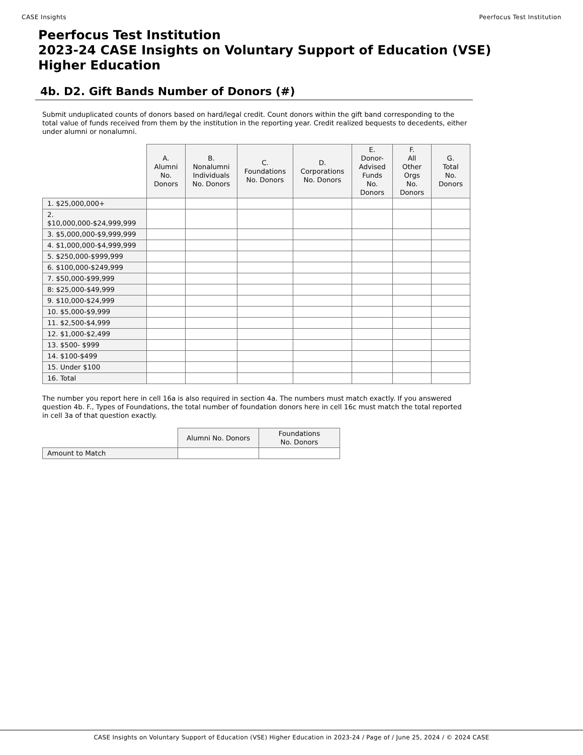CASE Insights Peerfocus Test Institution
Peerfocus Test Institution
2023-24 CASE Insights on Voluntary Support of Education (VSE)
Higher Education
4b. D2. Gift Bands Number of Donors (#)
Submit unduplicated counts of donors based on hard/legal credit. Count donors within the gift band corresponding to the total value of funds received from them by the institution in the reporting year. Credit realized bequests to decedents, either under alumni or nonalumni.
| | A. Alumni No. Donors | B. Nonalumni Individuals No. Donors | C. Foundations No. Donors | D. Corporations No. Donors | E. Donor- Advised Funds No. Donors | F. All Other Orgs No. Donors | G. Total No. Donors |
| --- | --- | --- | --- | --- | --- | --- | --- |
| 1. $25,000,000+ | | | | | | | |
| 2. $10,000,000-$24,999,999 | | | | | | | |
| 3. $5,000,000-$9,999,999 | | | | | | | |
| 4. $1,000,000-$4,999,999 | | | | | | | |
| 5. $250,000-$999,999 | | | | | | | |
| 6. $100,000-$249,999 | | | | | | | |
| 7. $50,000-$99,999 | | | | | | | |
| 8: $25,000-$49,999 | | | | | | | |
| 9. $10,000-$24,999 | | | | | | | |
| 10. $5,000-$9,999 | | | | | | | |
| 11. $2,500-$4,999 | | | | | | | |
| 12. $1,000-$2,499 | | | | | | | |
| 13. $500- $999 | | | | | | | |
| 14. $100-$499 | | | | | | | |
| 15. Under $100 | | | | | | | |
| 16. Total | | | | | | | |
The number you report here in cell 16a is also required in section 4a. The numbers must match exactly. If you answered question 4b. F., Types of Foundations, the total number of foundation donors here in cell 16c must match the total reported in cell 3a of that question exactly.
| | Alumni No. Donors | Foundations No. Donors |
| --- | --- | --- |
| Amount to Match | | |
CASE Insights on Voluntary Support of Education (VSE) Higher Education in 2023-24 / Page of / June 25, 2024 / © 2024 CASE